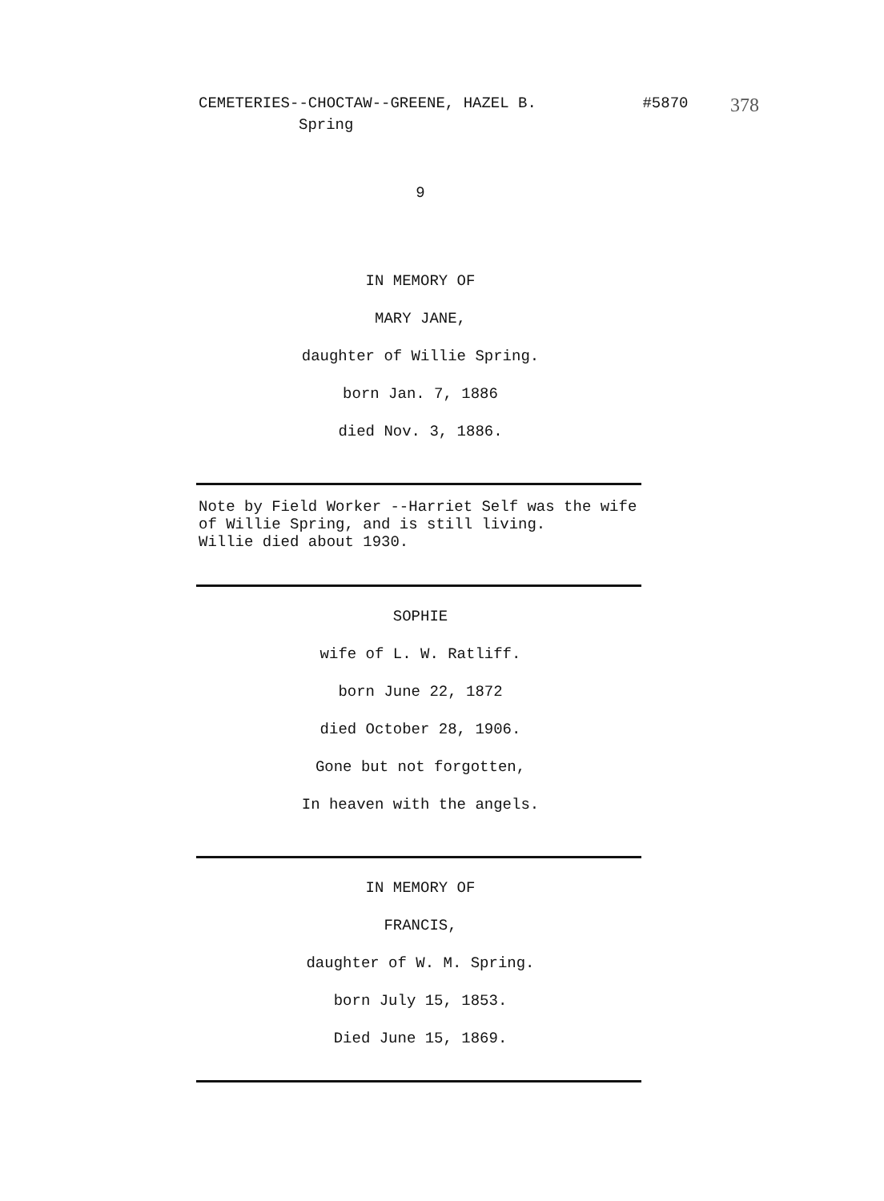CEMETERIES--CHOCTAW--GREENE, HAZEL B. #5870 378
Spring
9
IN MEMORY OF
MARY JANE,
daughter of Willie Spring.
born Jan. 7, 1886
died Nov. 3, 1886.
Note by Field Worker --Harriet Self was the wife
of Willie Spring, and is still living.
Willie died about 1930.
SOPHIE
wife of L. W. Ratliff.
born June 22, 1872
died October 28, 1906.
Gone but not forgotten,
In heaven with the angels.
IN MEMORY OF
FRANCIS,
daughter of W. M. Spring.
born July 15, 1853.
Died June 15, 1869.